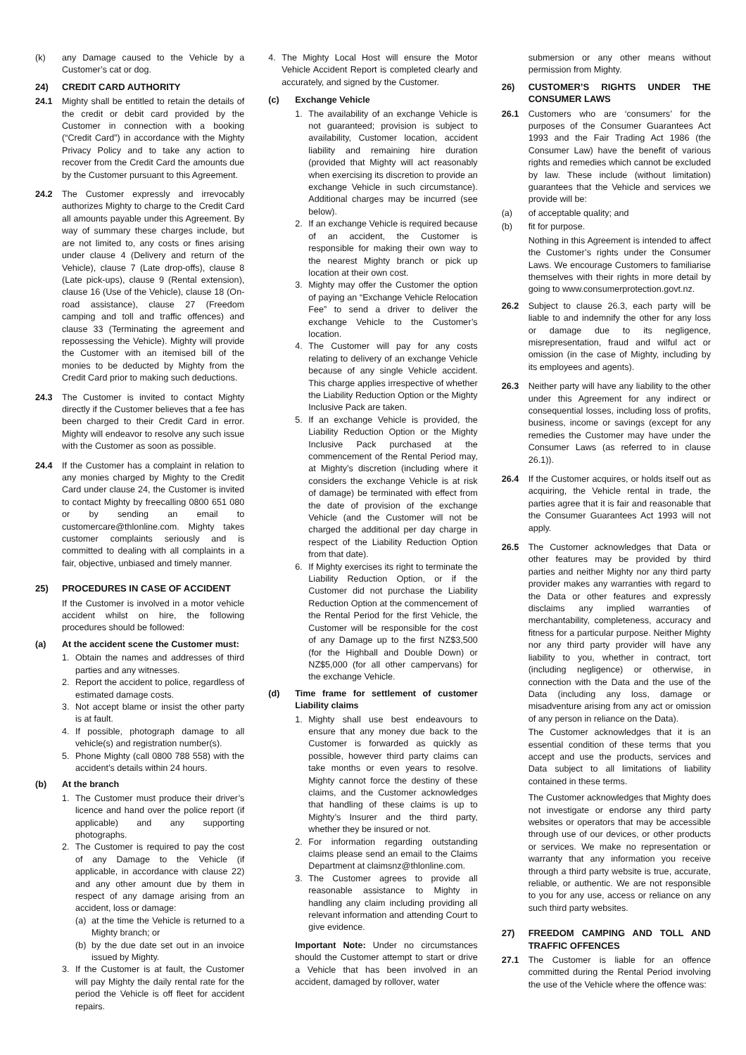(k) any Damage caused to the Vehicle by a Customer’s cat or dog.
24) CREDIT CARD AUTHORITY
24.1 Mighty shall be entitled to retain the details of the credit or debit card provided by the Customer in connection with a booking (“Credit Card”) in accordance with the Mighty Privacy Policy and to take any action to recover from the Credit Card the amounts due by the Customer pursuant to this Agreement.
24.2 The Customer expressly and irrevocably authorizes Mighty to charge to the Credit Card all amounts payable under this Agreement. By way of summary these charges include, but are not limited to, any costs or fines arising under clause 4 (Delivery and return of the Vehicle), clause 7 (Late drop-offs), clause 8 (Late pick-ups), clause 9 (Rental extension), clause 16 (Use of the Vehicle), clause 18 (On-road assistance), clause 27 (Freedom camping and toll and traffic offences) and clause 33 (Terminating the agreement and repossessing the Vehicle). Mighty will provide the Customer with an itemised bill of the monies to be deducted by Mighty from the Credit Card prior to making such deductions.
24.3 The Customer is invited to contact Mighty directly if the Customer believes that a fee has been charged to their Credit Card in error. Mighty will endeavor to resolve any such issue with the Customer as soon as possible.
24.4 If the Customer has a complaint in relation to any monies charged by Mighty to the Credit Card under clause 24, the Customer is invited to contact Mighty by freecalling 0800 651 080 or by sending an email to customercare@thlonline.com. Mighty takes customer complaints seriously and is committed to dealing with all complaints in a fair, objective, unbiased and timely manner.
25) PROCEDURES IN CASE OF ACCIDENT
If the Customer is involved in a motor vehicle accident whilst on hire, the following procedures should be followed:
(a) At the accident scene the Customer must:
1. Obtain the names and addresses of third parties and any witnesses.
2. Report the accident to police, regardless of estimated damage costs.
3. Not accept blame or insist the other party is at fault.
4. If possible, photograph damage to all vehicle(s) and registration number(s).
5. Phone Mighty (call 0800 788 558) with the accident’s details within 24 hours.
(b) At the branch
1. The Customer must produce their driver’s licence and hand over the police report (if applicable) and any supporting photographs.
2. The Customer is required to pay the cost of any Damage to the Vehicle (if applicable, in accordance with clause 22) and any other amount due by them in respect of any damage arising from an accident, loss or damage:
(a) at the time the Vehicle is returned to a Mighty branch; or
(b) by the due date set out in an invoice issued by Mighty.
3. If the Customer is at fault, the Customer will pay Mighty the daily rental rate for the period the Vehicle is off fleet for accident repairs.
4. The Mighty Local Host will ensure the Motor Vehicle Accident Report is completed clearly and accurately, and signed by the Customer.
(c) Exchange Vehicle
1. The availability of an exchange Vehicle is not guaranteed; provision is subject to availability, Customer location, accident liability and remaining hire duration (provided that Mighty will act reasonably when exercising its discretion to provide an exchange Vehicle in such circumstance). Additional charges may be incurred (see below).
2. If an exchange Vehicle is required because of an accident, the Customer is responsible for making their own way to the nearest Mighty branch or pick up location at their own cost.
3. Mighty may offer the Customer the option of paying an “Exchange Vehicle Relocation Fee” to send a driver to deliver the exchange Vehicle to the Customer’s location.
4. The Customer will pay for any costs relating to delivery of an exchange Vehicle because of any single Vehicle accident. This charge applies irrespective of whether the Liability Reduction Option or the Mighty Inclusive Pack are taken.
5. If an exchange Vehicle is provided, the Liability Reduction Option or the Mighty Inclusive Pack purchased at the commencement of the Rental Period may, at Mighty’s discretion (including where it considers the exchange Vehicle is at risk of damage) be terminated with effect from the date of provision of the exchange Vehicle (and the Customer will not be charged the additional per day charge in respect of the Liability Reduction Option from that date).
6. If Mighty exercises its right to terminate the Liability Reduction Option, or if the Customer did not purchase the Liability Reduction Option at the commencement of the Rental Period for the first Vehicle, the Customer will be responsible for the cost of any Damage up to the first NZ$3,500 (for the Highball and Double Down) or NZ$5,000 (for all other campervans) for the exchange Vehicle.
(d) Time frame for settlement of customer Liability claims
1. Mighty shall use best endeavours to ensure that any money due back to the Customer is forwarded as quickly as possible, however third party claims can take months or even years to resolve. Mighty cannot force the destiny of these claims, and the Customer acknowledges that handling of these claims is up to Mighty’s Insurer and the third party, whether they be insured or not.
2. For information regarding outstanding claims please send an email to the Claims Department at claimsnz@thlonline.com.
3. The Customer agrees to provide all reasonable assistance to Mighty in handling any claim including providing all relevant information and attending Court to give evidence.
Important Note: Under no circumstances should the Customer attempt to start or drive a Vehicle that has been involved in an accident, damaged by rollover, water
submersion or any other means without permission from Mighty.
26) CUSTOMER’S RIGHTS UNDER THE CONSUMER LAWS
26.1 Customers who are ‘consumers’ for the purposes of the Consumer Guarantees Act 1993 and the Fair Trading Act 1986 (the Consumer Law) have the benefit of various rights and remedies which cannot be excluded by law. These include (without limitation) guarantees that the Vehicle and services we provide will be:
(a) of acceptable quality; and
(b) fit for purpose.
Nothing in this Agreement is intended to affect the Customer’s rights under the Consumer Laws. We encourage Customers to familiarise themselves with their rights in more detail by going to www.consumerprotection.govt.nz.
26.2 Subject to clause 26.3, each party will be liable to and indemnify the other for any loss or damage due to its negligence, misrepresentation, fraud and wilful act or omission (in the case of Mighty, including by its employees and agents).
26.3 Neither party will have any liability to the other under this Agreement for any indirect or consequential losses, including loss of profits, business, income or savings (except for any remedies the Customer may have under the Consumer Laws (as referred to in clause 26.1)).
26.4 If the Customer acquires, or holds itself out as acquiring, the Vehicle rental in trade, the parties agree that it is fair and reasonable that the Consumer Guarantees Act 1993 will not apply.
26.5 The Customer acknowledges that Data or other features may be provided by third parties and neither Mighty nor any third party provider makes any warranties with regard to the Data or other features and expressly disclaims any implied warranties of merchantability, completeness, accuracy and fitness for a particular purpose. Neither Mighty nor any third party provider will have any liability to you, whether in contract, tort (including negligence) or otherwise, in connection with the Data and the use of the Data (including any loss, damage or misadventure arising from any act or omission of any person in reliance on the Data).
The Customer acknowledges that it is an essential condition of these terms that you accept and use the products, services and Data subject to all limitations of liability contained in these terms.
The Customer acknowledges that Mighty does not investigate or endorse any third party websites or operators that may be accessible through use of our devices, or other products or services. We make no representation or warranty that any information you receive through a third party website is true, accurate, reliable, or authentic. We are not responsible to you for any use, access or reliance on any such third party websites.
27) FREEDOM CAMPING AND TOLL AND TRAFFIC OFFENCES
27.1 The Customer is liable for an offence committed during the Rental Period involving the use of the Vehicle where the offence was: